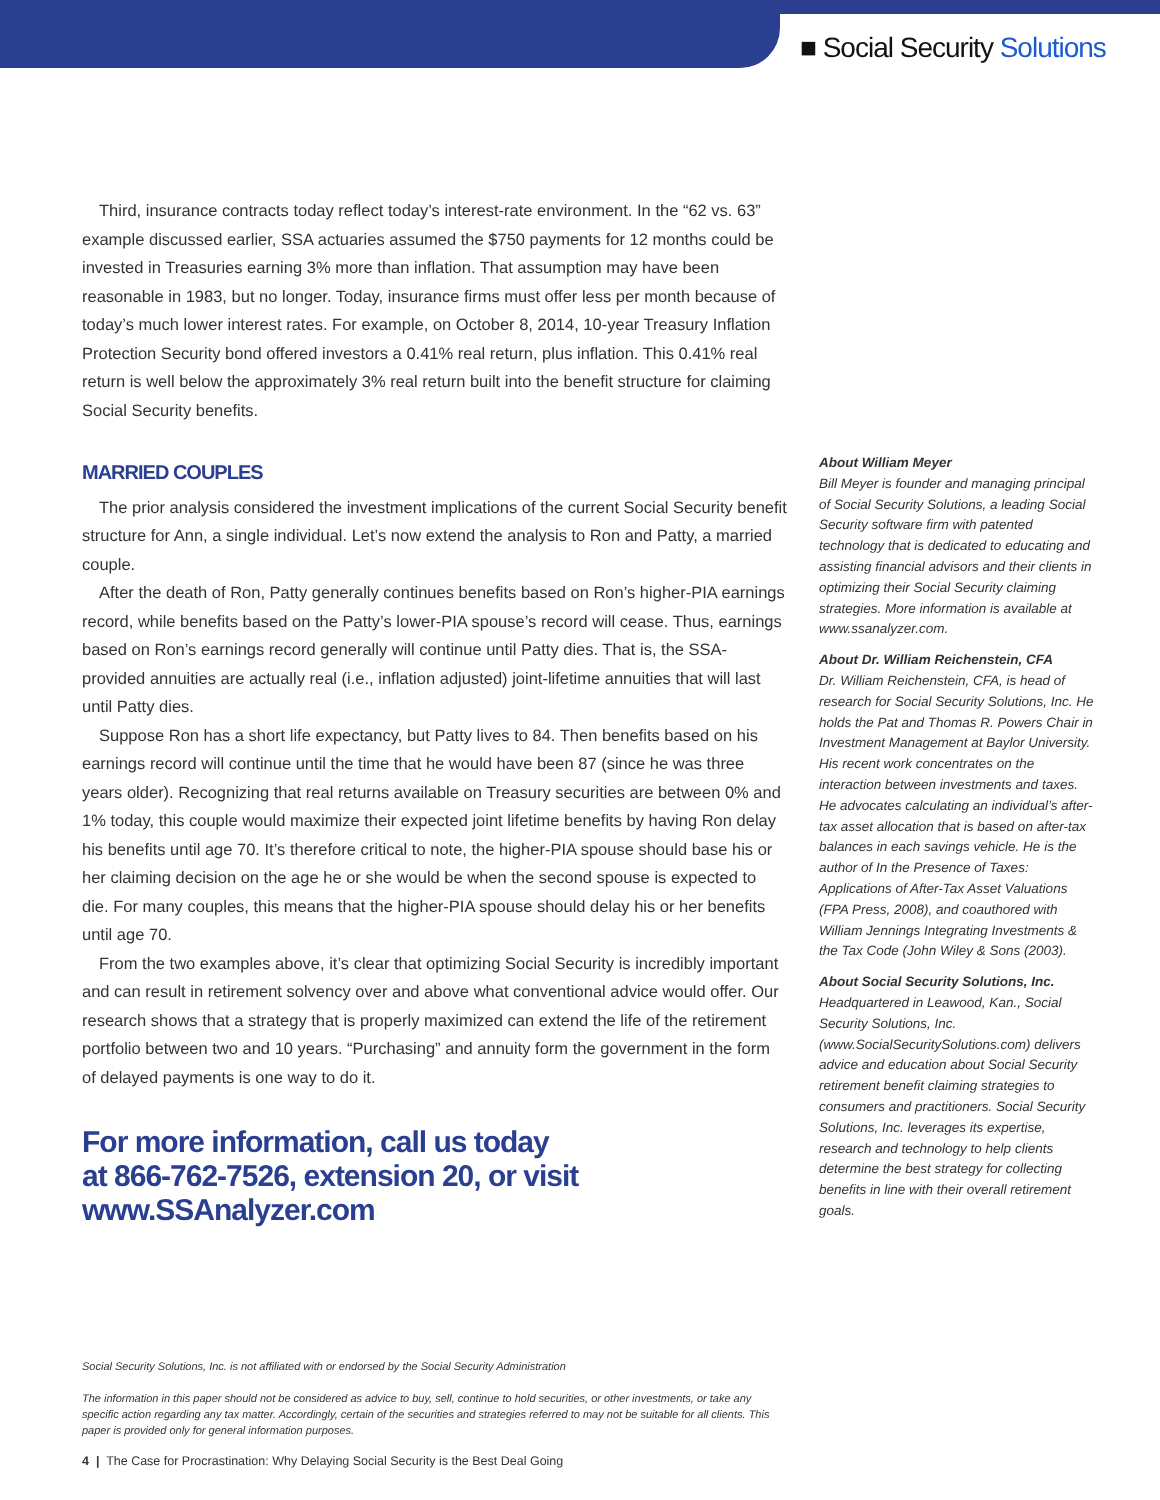■ Social Security Solutions
Third, insurance contracts today reflect today’s interest-rate environment. In the “62 vs. 63” example discussed earlier, SSA actuaries assumed the $750 payments for 12 months could be invested in Treasuries earning 3% more than inflation. That assumption may have been reasonable in 1983, but no longer. Today, insurance firms must offer less per month because of today’s much lower interest rates. For example, on October 8, 2014, 10-year Treasury Inflation Protection Security bond offered investors a 0.41% real return, plus inflation. This 0.41% real return is well below the approximately 3% real return built into the benefit structure for claiming Social Security benefits.
MARRIED COUPLES
The prior analysis considered the investment implications of the current Social Security benefit structure for Ann, a single individual. Let’s now extend the analysis to Ron and Patty, a married couple.
After the death of Ron, Patty generally continues benefits based on Ron’s higher-PIA earnings record, while benefits based on the Patty’s lower-PIA spouse’s record will cease. Thus, earnings based on Ron’s earnings record generally will continue until Patty dies. That is, the SSA-provided annuities are actually real (i.e., inflation adjusted) joint-lifetime annuities that will last until Patty dies.
Suppose Ron has a short life expectancy, but Patty lives to 84. Then benefits based on his earnings record will continue until the time that he would have been 87 (since he was three years older). Recognizing that real returns available on Treasury securities are between 0% and 1% today, this couple would maximize their expected joint lifetime benefits by having Ron delay his benefits until age 70. It’s therefore critical to note, the higher-PIA spouse should base his or her claiming decision on the age he or she would be when the second spouse is expected to die. For many couples, this means that the higher-PIA spouse should delay his or her benefits until age 70.
From the two examples above, it’s clear that optimizing Social Security is incredibly important and can result in retirement solvency over and above what conventional advice would offer. Our research shows that a strategy that is properly maximized can extend the life of the retirement portfolio between two and 10 years. “Purchasing” and annuity form the government in the form of delayed payments is one way to do it.
For more information, call us today
at 866-762-7526, extension 20, or visit
www.SSAnalyzer.com
About William Meyer
Bill Meyer is founder and managing principal of Social Security Solutions, a leading Social Security software firm with patented technology that is dedicated to educating and assisting financial advisors and their clients in optimizing their Social Security claiming strategies. More information is available at www.ssanalyzer.com.
About Dr. William Reichenstein, CFA
Dr. William Reichenstein, CFA, is head of research for Social Security Solutions, Inc. He holds the Pat and Thomas R. Powers Chair in Investment Management at Baylor University. His recent work concentrates on the interaction between investments and taxes. He advocates calculating an individual’s after-tax asset allocation that is based on after-tax balances in each savings vehicle. He is the author of In the Presence of Taxes: Applications of After-Tax Asset Valuations (FPA Press, 2008), and coauthored with William Jennings Integrating Investments & the Tax Code (John Wiley & Sons (2003).
About Social Security Solutions, Inc.
Headquartered in Leawood, Kan., Social Security Solutions, Inc. (www.SocialSecuritySolutions.com) delivers advice and education about Social Security retirement benefit claiming strategies to consumers and practitioners. Social Security Solutions, Inc. leverages its expertise, research and technology to help clients determine the best strategy for collecting benefits in line with their overall retirement goals.
Social Security Solutions, Inc. is not affiliated with or endorsed by the Social Security Administration
The information in this paper should not be considered as advice to buy, sell, continue to hold securities, or other investments, or take any specific action regarding any tax matter. Accordingly, certain of the securities and strategies referred to may not be suitable for all clients. This paper is provided only for general information purposes.
4 | The Case for Procrastination: Why Delaying Social Security is the Best Deal Going